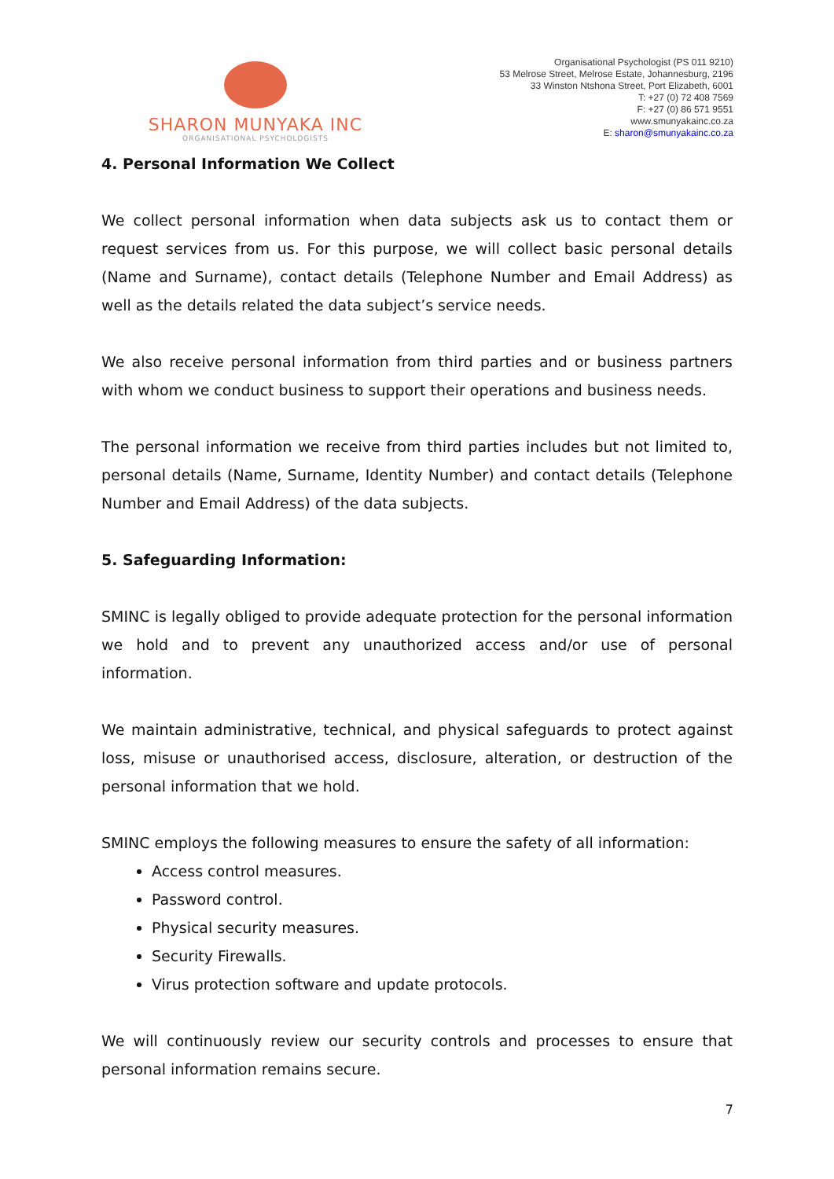SHARON MUNYAKA INC
ORGANISATIONAL PSYCHOLOGISTS
Organisational Psychologist (PS 011 9210)
53 Melrose Street, Melrose Estate, Johannesburg, 2196
33 Winston Ntshona Street, Port Elizabeth, 6001
T: +27 (0) 72 408 7569
F: +27 (0) 86 571 9551
www.smunyakainc.co.za
E: sharon@smunyakainc.co.za
4. Personal Information We Collect
We collect personal information when data subjects ask us to contact them or request services from us. For this purpose, we will collect basic personal details (Name and Surname), contact details (Telephone Number and Email Address) as well as the details related the data subject’s service needs.
We also receive personal information from third parties and or business partners with whom we conduct business to support their operations and business needs.
The personal information we receive from third parties includes but not limited to, personal details (Name, Surname, Identity Number) and contact details (Telephone Number and Email Address) of the data subjects.
5. Safeguarding Information:
SMINC is legally obliged to provide adequate protection for the personal information we hold and to prevent any unauthorized access and/or use of personal information.
We maintain administrative, technical, and physical safeguards to protect against loss, misuse or unauthorised access, disclosure, alteration, or destruction of the personal information that we hold.
SMINC employs the following measures to ensure the safety of all information:
Access control measures.
Password control.
Physical security measures.
Security Firewalls.
Virus protection software and update protocols.
We will continuously review our security controls and processes to ensure that personal information remains secure.
7